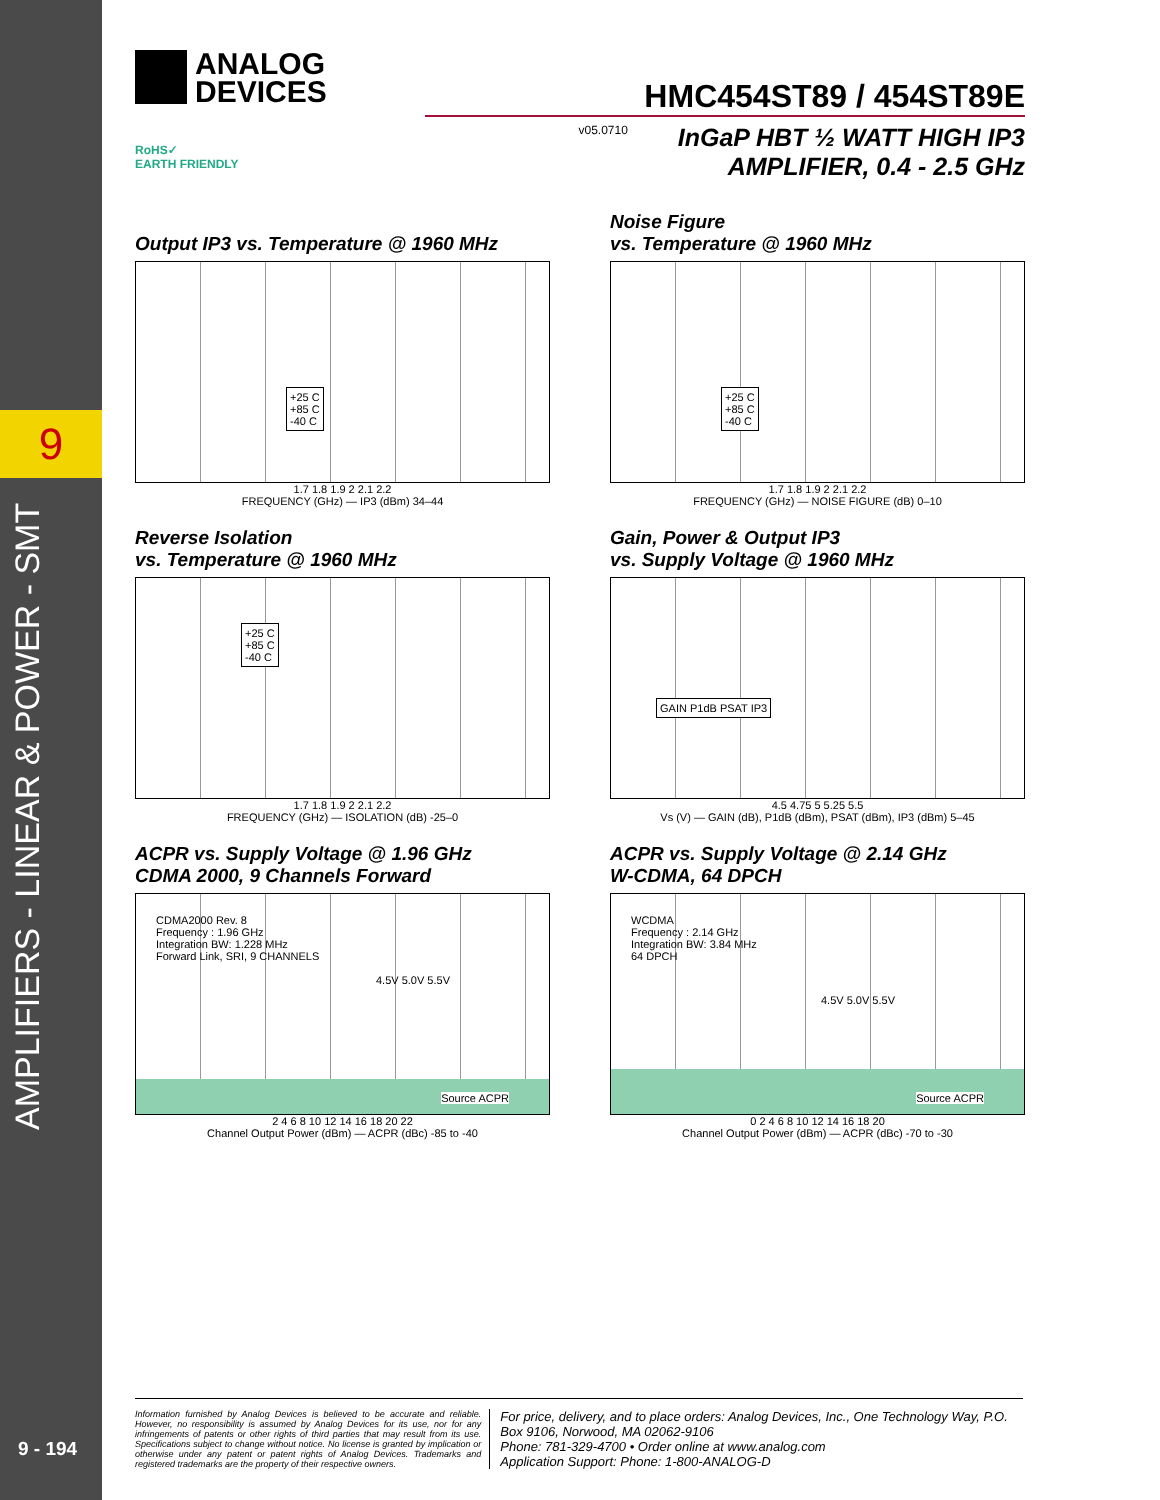9
AMPLIFIERS - LINEAR & POWER - SMT
9 - 194
ANALOG
DEVICES
HMC454ST89 / 454ST89E
RoHS✓
EARTH FRIENDLY
v05.0710
InGaP HBT ½ WATT HIGH IP3
AMPLIFIER, 0.4 - 2.5 GHz
Output IP3 vs. Temperature @ 1960 MHz
+25 C
+85 C
-40 C
1.7 1.8 1.9 2 2.1 2.2
FREQUENCY (GHz) — IP3 (dBm) 34–44
Noise Figure
vs. Temperature @ 1960 MHz
+25 C
+85 C
-40 C
1.7 1.8 1.9 2 2.1 2.2
FREQUENCY (GHz) — NOISE FIGURE (dB) 0–10
Reverse Isolation
vs. Temperature @ 1960 MHz
+25 C
+85 C
-40 C
1.7 1.8 1.9 2 2.1 2.2
FREQUENCY (GHz) — ISOLATION (dB) -25–0
Gain, Power & Output IP3
vs. Supply Voltage @ 1960 MHz
GAIN P1dB PSAT IP3
4.5 4.75 5 5.25 5.5
Vs (V) — GAIN (dB), P1dB (dBm), PSAT (dBm), IP3 (dBm) 5–45
ACPR vs. Supply Voltage @ 1.96 GHz
CDMA 2000, 9 Channels Forward
CDMA2000 Rev. 8
Frequency : 1.96 GHz
Integration BW: 1.228 MHz
Forward Link, SRI, 9 CHANNELS
4.5V 5.0V 5.5V
Source ACPR
2 4 6 8 10 12 14 16 18 20 22
Channel Output Power (dBm) — ACPR (dBc) -85 to -40
ACPR vs. Supply Voltage @ 2.14 GHz
W-CDMA, 64 DPCH
WCDMA
Frequency : 2.14 GHz
Integration BW: 3.84 MHz
64 DPCH
4.5V 5.0V 5.5V
Source ACPR
0 2 4 6 8 10 12 14 16 18 20
Channel Output Power (dBm) — ACPR (dBc) -70 to -30
Information furnished by Analog Devices is believed to be accurate and reliable. However, no responsibility is assumed by Analog Devices for its use, nor for any infringements of patents or other rights of third parties that may result from its use. Specifications subject to change without notice. No license is granted by implication or otherwise under any patent or patent rights of Analog Devices. Trademarks and registered trademarks are the property of their respective owners.
For price, delivery, and to place orders: Analog Devices, Inc., One Technology Way, P.O. Box 9106, Norwood, MA 02062-9106
Phone: 781-329-4700 • Order online at www.analog.com
Application Support: Phone: 1-800-ANALOG-D